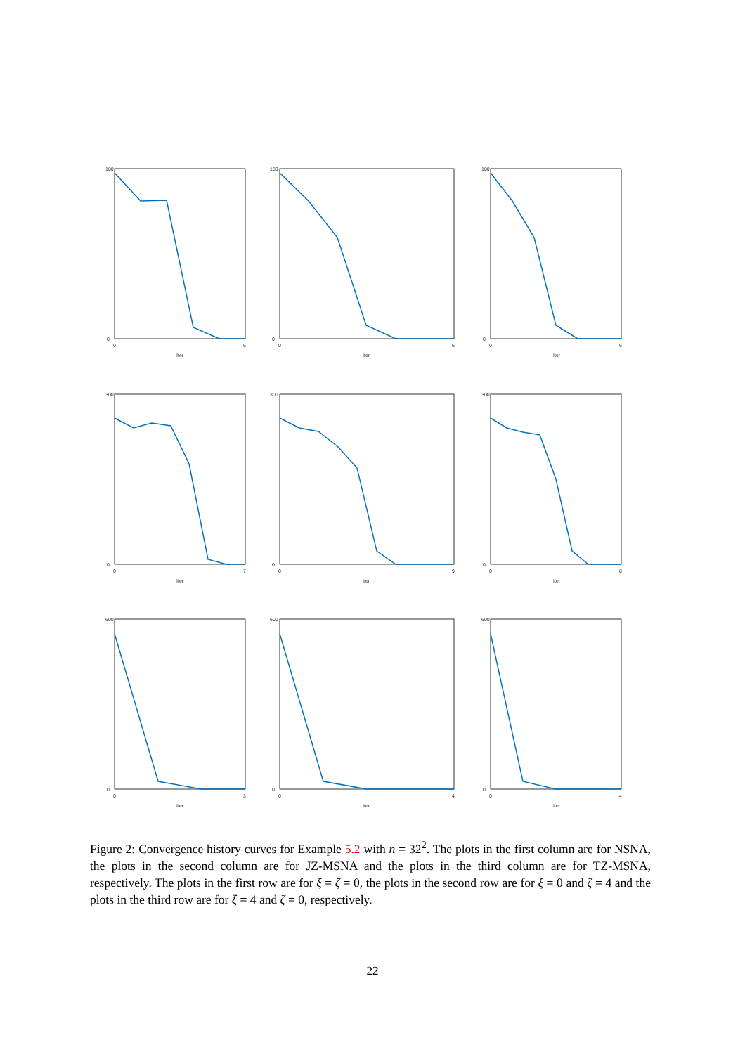Iter
Iter
Iter
Iter
Iter
Iter
Iter
Iter
Iter
180
0
180
0
180
0
300
0
300
0
300
0
600
0
600
0
600
0
0
5
0
6
0
6
0
7
0
9
0
8
0
3
0
4
0
4
Figure 2: Convergence history curves for Example 5.2 with n = 32<sup>2</sup>. The plots in the first column are for NSNA, the plots in the second column are for JZ-MSNA and the plots in the third column are for TZ-MSNA, respectively. The plots in the first row are for ξ = ζ = 0, the plots in the second row are for ξ = 0 and ζ = 4 and the plots in the third row are for ξ = 4 and ζ = 0, respectively.
22